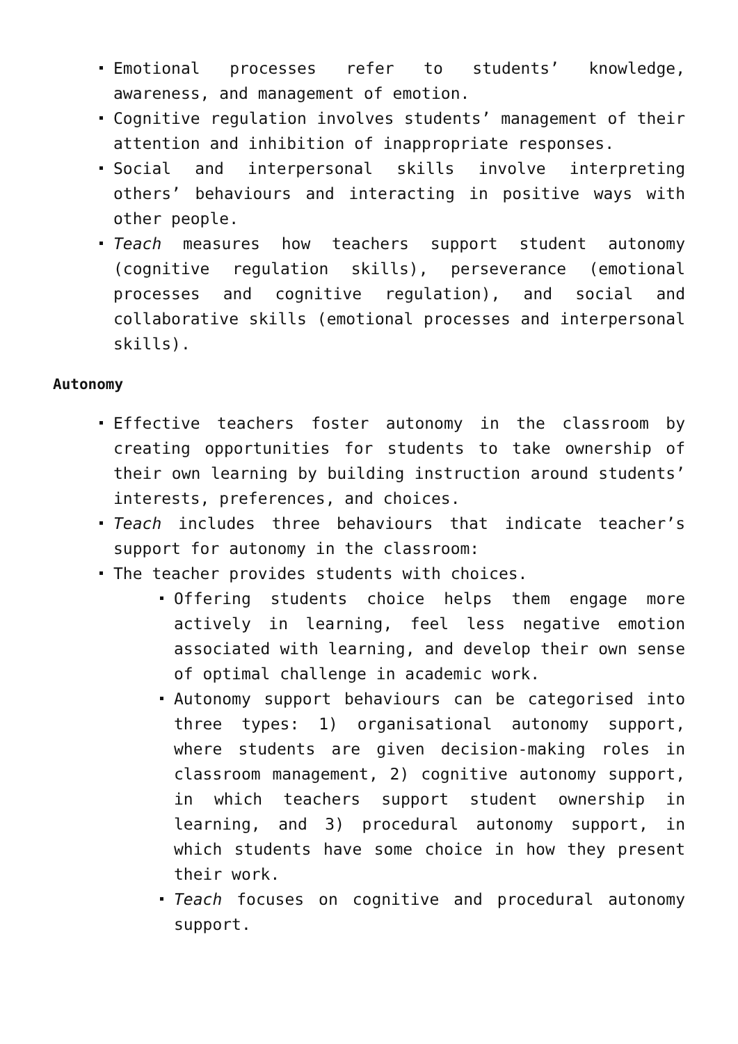Emotional processes refer to students’ knowledge, awareness, and management of emotion.
Cognitive regulation involves students’ management of their attention and inhibition of inappropriate responses.
Social and interpersonal skills involve interpreting others’ behaviours and interacting in positive ways with other people.
Teach measures how teachers support student autonomy (cognitive regulation skills), perseverance (emotional processes and cognitive regulation), and social and collaborative skills (emotional processes and interpersonal skills).
Autonomy
Effective teachers foster autonomy in the classroom by creating opportunities for students to take ownership of their own learning by building instruction around students’ interests, preferences, and choices.
Teach includes three behaviours that indicate teacher’s support for autonomy in the classroom:
The teacher provides students with choices.
Offering students choice helps them engage more actively in learning, feel less negative emotion associated with learning, and develop their own sense of optimal challenge in academic work.
Autonomy support behaviours can be categorised into three types: 1) organisational autonomy support, where students are given decision-making roles in classroom management, 2) cognitive autonomy support, in which teachers support student ownership in learning, and 3) procedural autonomy support, in which students have some choice in how they present their work.
Teach focuses on cognitive and procedural autonomy support.